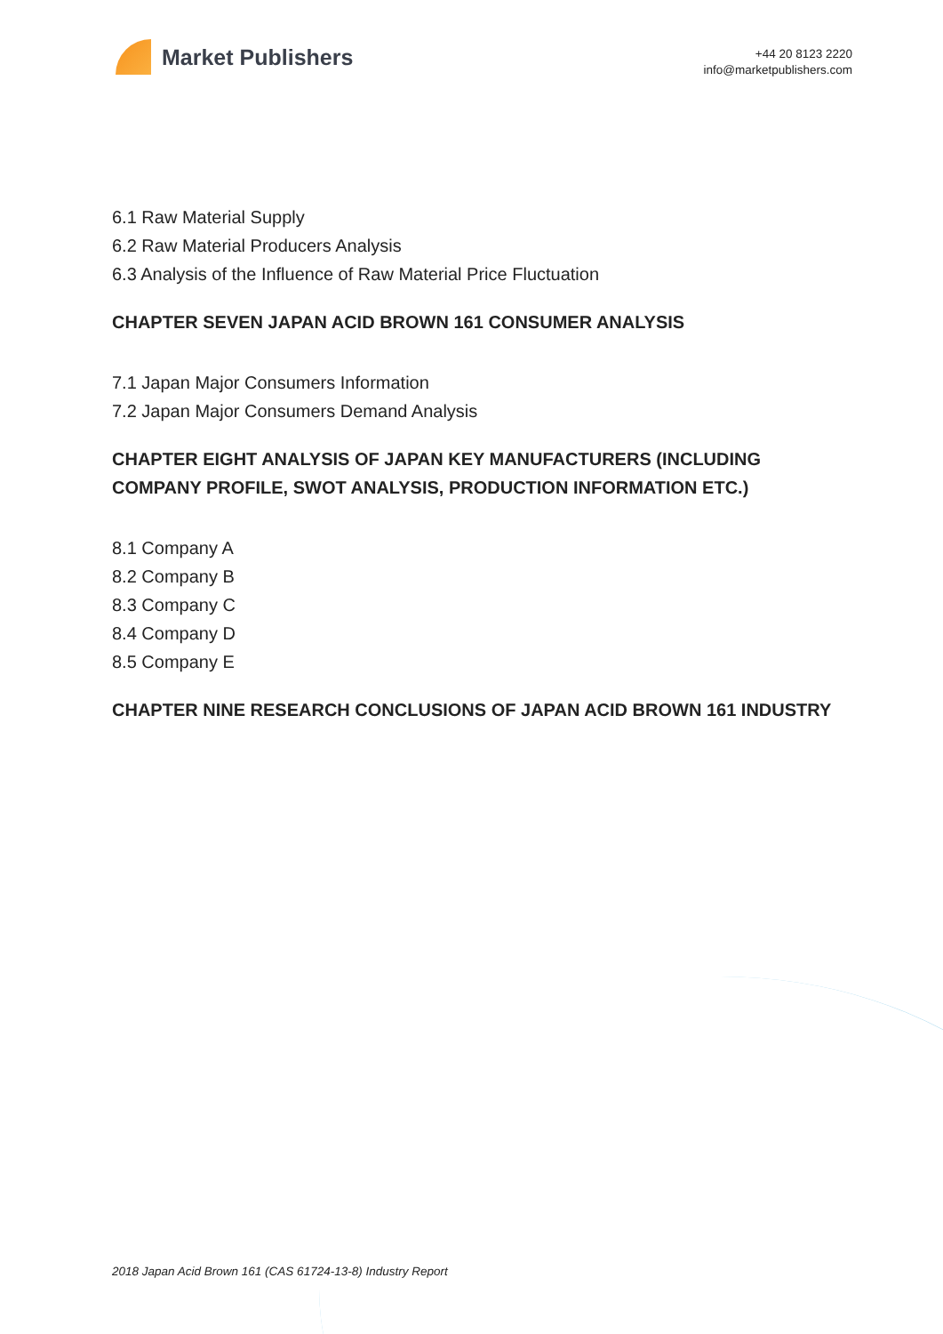Market Publishers
+44 20 8123 2220
info@marketpublishers.com
6.1 Raw Material Supply
6.2 Raw Material Producers Analysis
6.3 Analysis of the Influence of Raw Material Price Fluctuation
CHAPTER SEVEN JAPAN ACID BROWN 161 CONSUMER ANALYSIS
7.1 Japan Major Consumers Information
7.2 Japan Major Consumers Demand Analysis
CHAPTER EIGHT ANALYSIS OF JAPAN KEY MANUFACTURERS (INCLUDING COMPANY PROFILE, SWOT ANALYSIS, PRODUCTION INFORMATION ETC.)
8.1 Company A
8.2 Company B
8.3 Company C
8.4 Company D
8.5 Company E
CHAPTER NINE RESEARCH CONCLUSIONS OF JAPAN ACID BROWN 161 INDUSTRY
2018 Japan Acid Brown 161 (CAS 61724-13-8) Industry Report